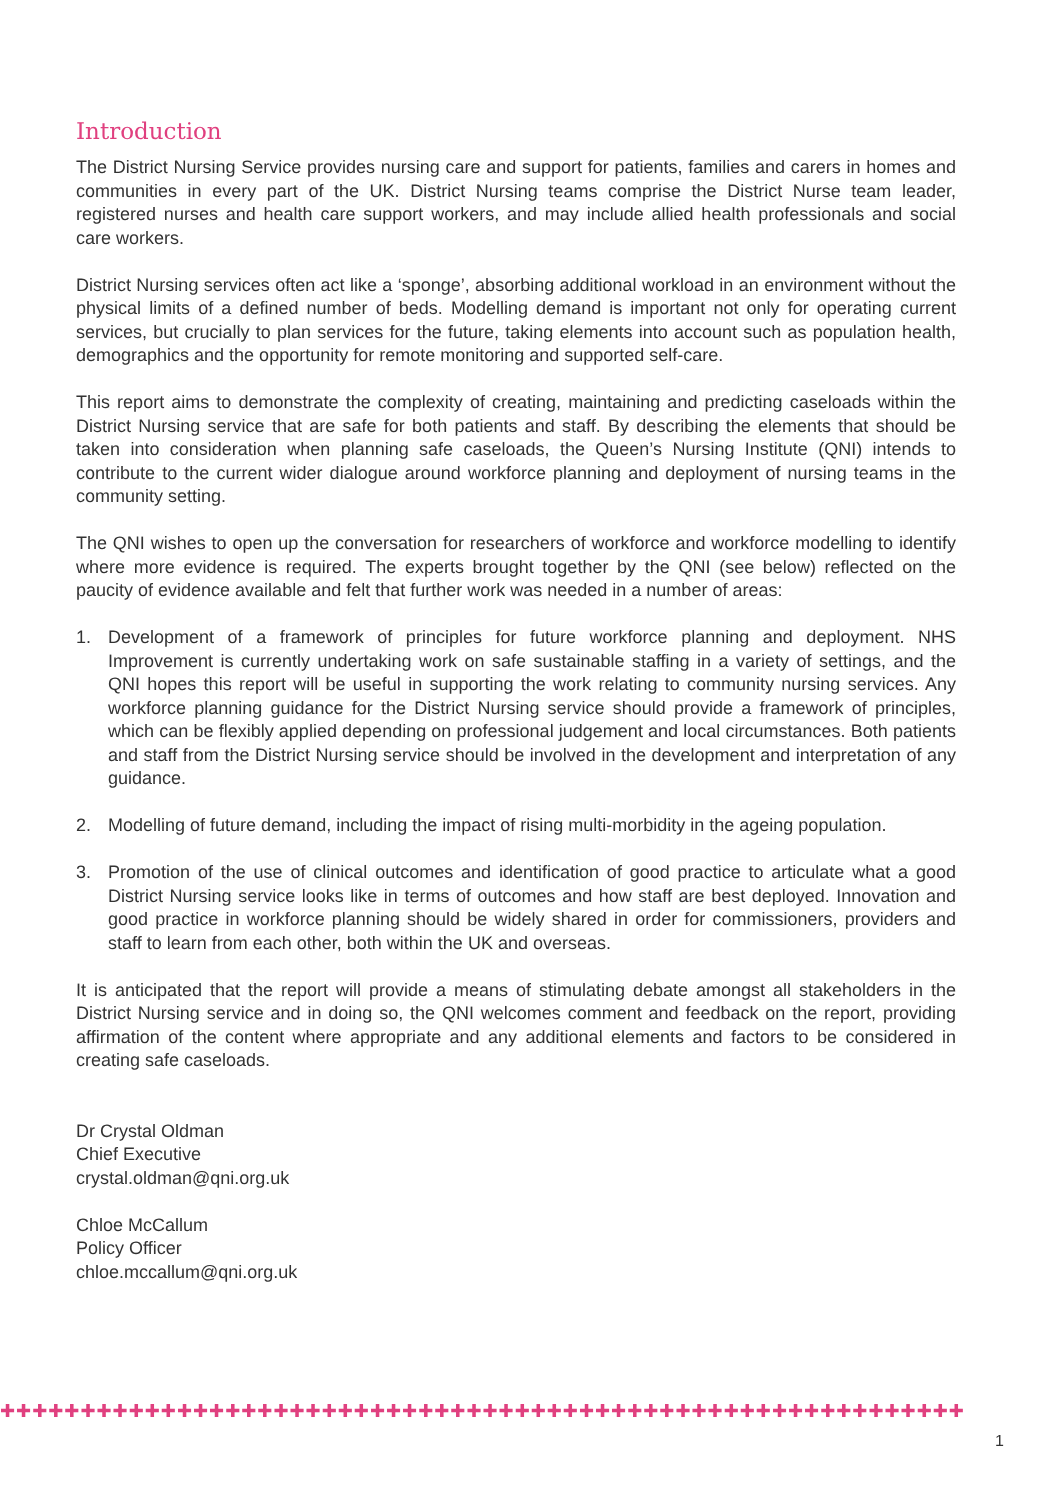Introduction
The District Nursing Service provides nursing care and support for patients, families and carers in homes and communities in every part of the UK. District Nursing teams comprise the District Nurse team leader, registered nurses and health care support workers, and may include allied health professionals and social care workers.
District Nursing services often act like a ‘sponge’, absorbing additional workload in an environment without the physical limits of a defined number of beds. Modelling demand is important not only for operating current services, but crucially to plan services for the future, taking elements into account such as population health, demographics and the opportunity for remote monitoring and supported self-care.
This report aims to demonstrate the complexity of creating, maintaining and predicting caseloads within the District Nursing service that are safe for both patients and staff. By describing the elements that should be taken into consideration when planning safe caseloads, the Queen’s Nursing Institute (QNI) intends to contribute to the current wider dialogue around workforce planning and deployment of nursing teams in the community setting.
The QNI wishes to open up the conversation for researchers of workforce and workforce modelling to identify where more evidence is required. The experts brought together by the QNI (see below) reflected on the paucity of evidence available and felt that further work was needed in a number of areas:
1. Development of a framework of principles for future workforce planning and deployment. NHS Improvement is currently undertaking work on safe sustainable staffing in a variety of settings, and the QNI hopes this report will be useful in supporting the work relating to community nursing services. Any workforce planning guidance for the District Nursing service should provide a framework of principles, which can be flexibly applied depending on professional judgement and local circumstances. Both patients and staff from the District Nursing service should be involved in the development and interpretation of any guidance.
2. Modelling of future demand, including the impact of rising multi-morbidity in the ageing population.
3. Promotion of the use of clinical outcomes and identification of good practice to articulate what a good District Nursing service looks like in terms of outcomes and how staff are best deployed. Innovation and good practice in workforce planning should be widely shared in order for commissioners, providers and staff to learn from each other, both within the UK and overseas.
It is anticipated that the report will provide a means of stimulating debate amongst all stakeholders in the District Nursing service and in doing so, the QNI welcomes comment and feedback on the report, providing affirmation of the content where appropriate and any additional elements and factors to be considered in creating safe caseloads.
Dr Crystal Oldman
Chief Executive
crystal.oldman@qni.org.uk
Chloe McCallum
Policy Officer
chloe.mccallum@qni.org.uk
✚✚✚✚✚✚✚✚✚✚✚✚✚✚✚✚✚✚✚✚✚✚✚✚✚✚✚✚✚✚✚✚✚✚✚✚✚✚✚✚✚✚✚✚✚✚✚✚✚✚✚✚✚✚✚✚✚✚✚✚
1